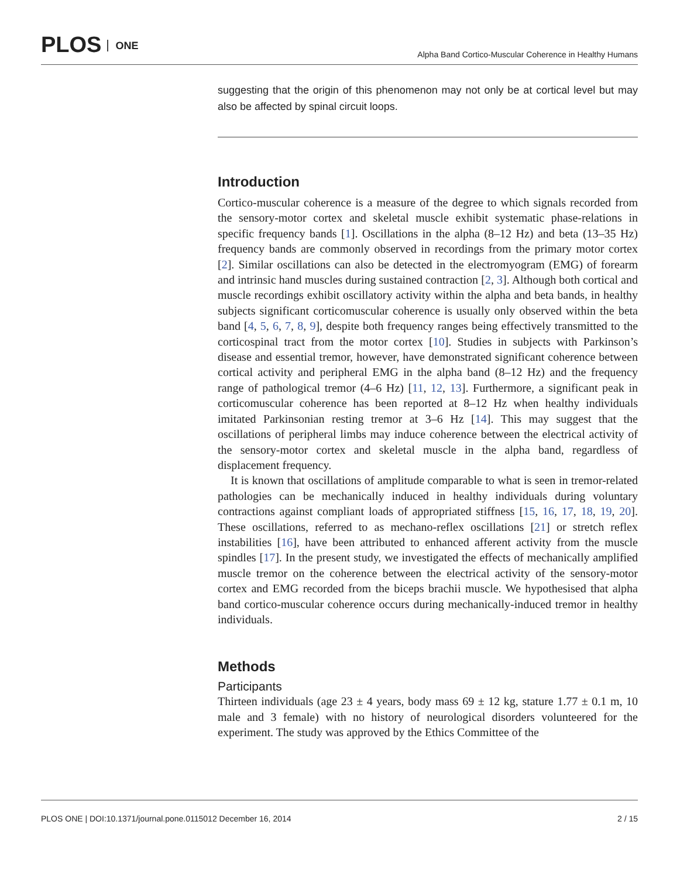PLOS ONE Alpha Band Cortico-Muscular Coherence in Healthy Humans
suggesting that the origin of this phenomenon may not only be at cortical level but may also be affected by spinal circuit loops.
Introduction
Cortico-muscular coherence is a measure of the degree to which signals recorded from the sensory-motor cortex and skeletal muscle exhibit systematic phase-relations in specific frequency bands [1]. Oscillations in the alpha (8–12 Hz) and beta (13–35 Hz) frequency bands are commonly observed in recordings from the primary motor cortex [2]. Similar oscillations can also be detected in the electromyogram (EMG) of forearm and intrinsic hand muscles during sustained contraction [2, 3]. Although both cortical and muscle recordings exhibit oscillatory activity within the alpha and beta bands, in healthy subjects significant corticomuscular coherence is usually only observed within the beta band [4, 5, 6, 7, 8, 9], despite both frequency ranges being effectively transmitted to the corticospinal tract from the motor cortex [10]. Studies in subjects with Parkinson’s disease and essential tremor, however, have demonstrated significant coherence between cortical activity and peripheral EMG in the alpha band (8–12 Hz) and the frequency range of pathological tremor (4–6 Hz) [11, 12, 13]. Furthermore, a significant peak in corticomuscular coherence has been reported at 8–12 Hz when healthy individuals imitated Parkinsonian resting tremor at 3–6 Hz [14]. This may suggest that the oscillations of peripheral limbs may induce coherence between the electrical activity of the sensory-motor cortex and skeletal muscle in the alpha band, regardless of displacement frequency.
It is known that oscillations of amplitude comparable to what is seen in tremor-related pathologies can be mechanically induced in healthy individuals during voluntary contractions against compliant loads of appropriated stiffness [15, 16, 17, 18, 19, 20]. These oscillations, referred to as mechano-reflex oscillations [21] or stretch reflex instabilities [16], have been attributed to enhanced afferent activity from the muscle spindles [17]. In the present study, we investigated the effects of mechanically amplified muscle tremor on the coherence between the electrical activity of the sensory-motor cortex and EMG recorded from the biceps brachii muscle. We hypothesised that alpha band cortico-muscular coherence occurs during mechanically-induced tremor in healthy individuals.
Methods
Participants
Thirteen individuals (age 23 ± 4 years, body mass 69 ± 12 kg, stature 1.77 ± 0.1 m, 10 male and 3 female) with no history of neurological disorders volunteered for the experiment. The study was approved by the Ethics Committee of the
PLOS ONE | DOI:10.1371/journal.pone.0115012 December 16, 2014 2 / 15